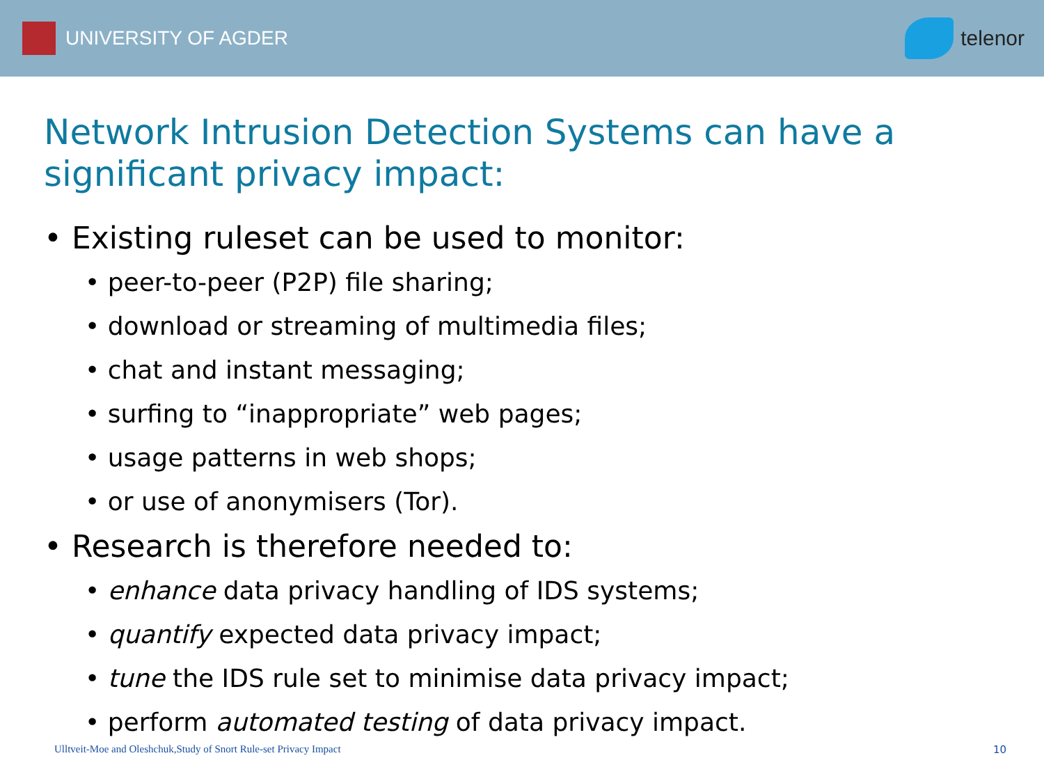UNIVERSITY OF AGDER telenor
Network Intrusion Detection Systems can have a significant privacy impact:
• Existing ruleset can be used to monitor:
• peer-to-peer (P2P) file sharing;
• download or streaming of multimedia files;
• chat and instant messaging;
• surfing to “inappropriate” web pages;
• usage patterns in web shops;
• or use of anonymisers (Tor).
• Research is therefore needed to:
• enhance data privacy handling of IDS systems;
• quantify expected data privacy impact;
• tune the IDS rule set to minimise data privacy impact;
• perform automated testing of data privacy impact.
Ulltveit-Moe and Oleshchuk,Study of Snort Rule-set Privacy Impact 10